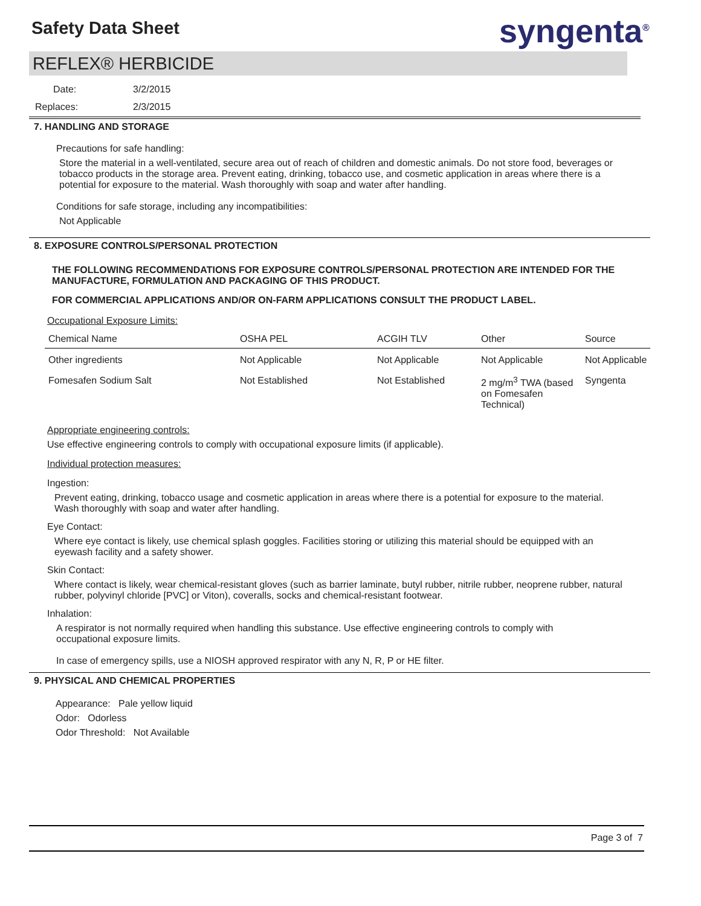Safety Data Sheet syngenta<sup>®</sup>
REFLEX® HERBICIDE
Date: 3/2/2015
Replaces: 2/3/2015
7. HANDLING AND STORAGE
Precautions for safe handling:
Store the material in a well-ventilated, secure area out of reach of children and domestic animals. Do not store food, beverages or tobacco products in the storage area. Prevent eating, drinking, tobacco use, and cosmetic application in areas where there is a potential for exposure to the material. Wash thoroughly with soap and water after handling.
Conditions for safe storage, including any incompatibilities:
Not Applicable
8. EXPOSURE CONTROLS/PERSONAL PROTECTION
THE FOLLOWING RECOMMENDATIONS FOR EXPOSURE CONTROLS/PERSONAL PROTECTION ARE INTENDED FOR THE MANUFACTURE, FORMULATION AND PACKAGING OF THIS PRODUCT.
FOR COMMERCIAL APPLICATIONS AND/OR ON-FARM APPLICATIONS CONSULT THE PRODUCT LABEL.
Occupational Exposure Limits:
| Chemical Name | OSHA PEL | ACGIH TLV | Other | Source |
| --- | --- | --- | --- | --- |
| Other ingredients | Not Applicable | Not Applicable | Not Applicable | Not Applicable |
| Fomesafen Sodium Salt | Not Established | Not Established | 2 mg/m<sup>3</sup> TWA (based on Fomesafen Technical) | Syngenta |
Appropriate engineering controls:
Use effective engineering controls to comply with occupational exposure limits (if applicable).
Individual protection measures:
Ingestion:
Prevent eating, drinking, tobacco usage and cosmetic application in areas where there is a potential for exposure to the material. Wash thoroughly with soap and water after handling.
Eye Contact:
Where eye contact is likely, use chemical splash goggles. Facilities storing or utilizing this material should be equipped with an eyewash facility and a safety shower.
Skin Contact:
Where contact is likely, wear chemical-resistant gloves (such as barrier laminate, butyl rubber, nitrile rubber, neoprene rubber, natural rubber, polyvinyl chloride [PVC] or Viton), coveralls, socks and chemical-resistant footwear.
Inhalation:
A respirator is not normally required when handling this substance. Use effective engineering controls to comply with occupational exposure limits.
In case of emergency spills, use a NIOSH approved respirator with any N, R, P or HE filter.
9. PHYSICAL AND CHEMICAL PROPERTIES
Appearance: Pale yellow liquid
Odor: Odorless
Odor Threshold: Not Available
Page 3 of 7